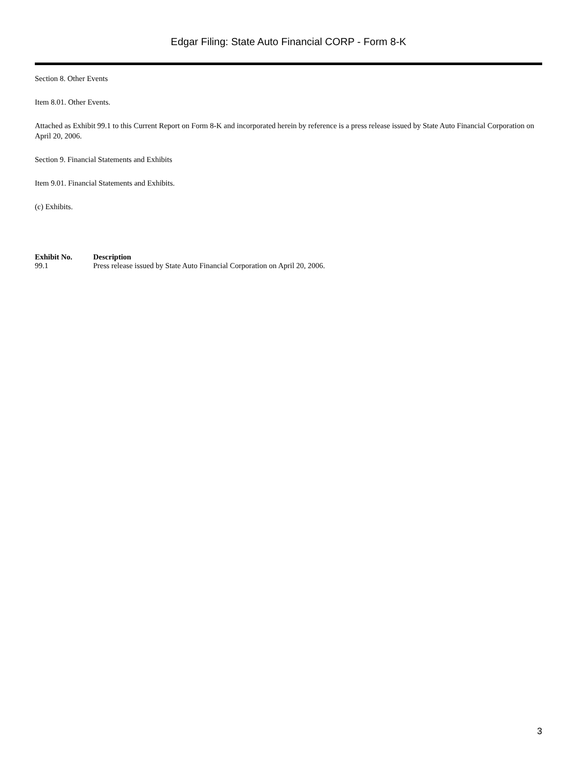Edgar Filing: State Auto Financial CORP - Form 8-K
Section 8. Other Events
Item 8.01. Other Events.
Attached as Exhibit 99.1 to this Current Report on Form 8-K and incorporated herein by reference is a press release issued by State Auto Financial Corporation on April 20, 2006.
Section 9. Financial Statements and Exhibits
Item 9.01. Financial Statements and Exhibits.
(c) Exhibits.
| Exhibit No. | Description |
| --- | --- |
| 99.1 | Press release issued by State Auto Financial Corporation on April 20, 2006. |
3